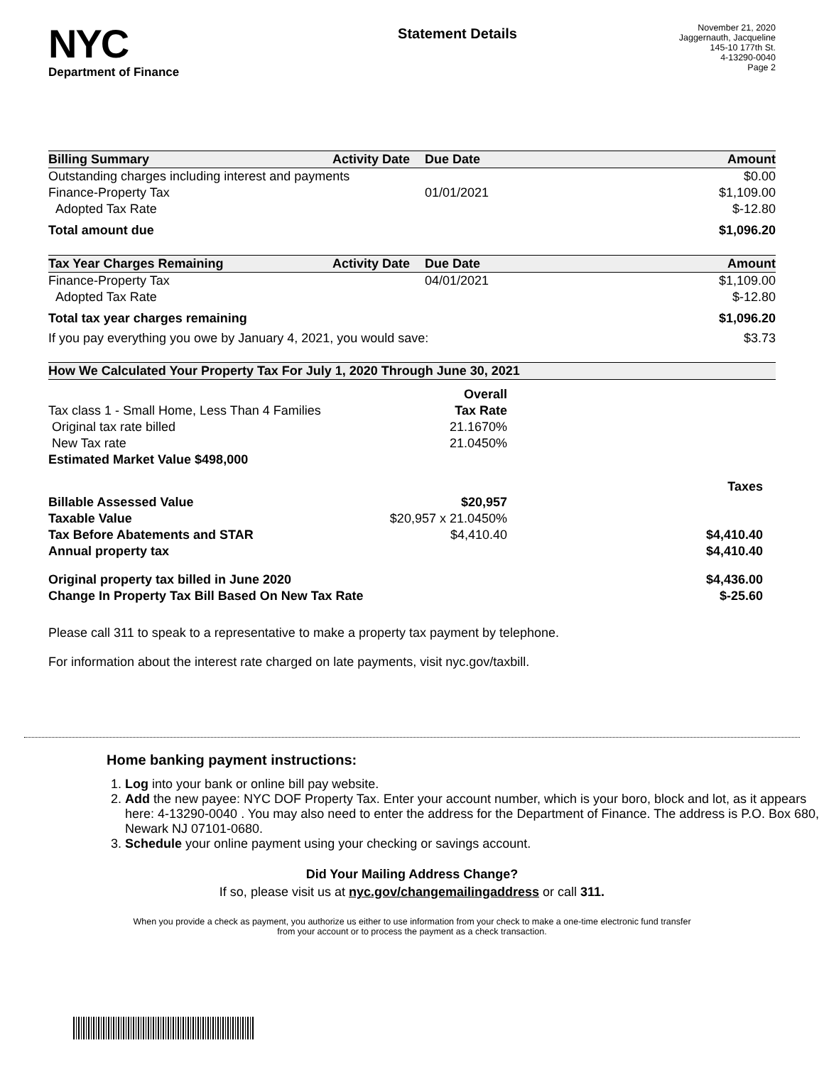NYC
Department of Finance
Statement Details
November 21, 2020
Jaggernauth, Jacqueline
145-10 177th St.
4-13290-0040
Page 2
| Billing Summary | Activity Date | Due Date | Amount |
| --- | --- | --- | --- |
| Outstanding charges including interest and payments | | | $0.00 |
| Finance-Property Tax | | 01/01/2021 | $1,109.00 |
| Adopted Tax Rate | | | $-12.80 |
| Total amount due | | | $1,096.20 |
| Tax Year Charges Remaining | Activity Date | Due Date | Amount |
| Finance-Property Tax | | 04/01/2021 | $1,109.00 |
| Adopted Tax Rate | | | $-12.80 |
| Total tax year charges remaining | | | $1,096.20 |
| If you pay everything you owe by January 4, 2021, you would save: | | | $3.73 |
| How We Calculated Your Property Tax For July 1, 2020 Through June 30, 2021 | | |
| --- | --- | --- |
| | Overall | |
| Tax class 1 - Small Home, Less Than 4 Families | Tax Rate | |
| Original tax rate billed | 21.1670% | |
| New Tax rate | 21.0450% | |
| Estimated Market Value $498,000 | | |
| | | Taxes |
| Billable Assessed Value | $20,957 | |
| Taxable Value | $20,957 x 21.0450% | |
| Tax Before Abatements and STAR | $4,410.40 | $4,410.40 |
| Annual property tax | | $4,410.40 |
| Original property tax billed in June 2020 | | $4,436.00 |
| Change In Property Tax Bill Based On New Tax Rate | | $-25.60 |
Please call 311 to speak to a representative to make a property tax payment by telephone.
For information about the interest rate charged on late payments, visit nyc.gov/taxbill.
Home banking payment instructions:
1. Log into your bank or online bill pay website.
2. Add the new payee: NYC DOF Property Tax. Enter your account number, which is your boro, block and lot, as it appears here: 4-13290-0040 . You may also need to enter the address for the Department of Finance. The address is P.O. Box 680, Newark NJ 07101-0680.
3. Schedule your online payment using your checking or savings account.
Did Your Mailing Address Change?
If so, please visit us at nyc.gov/changemailingaddress or call 311.
When you provide a check as payment, you authorize us either to use information from your check to make a one-time electronic fund transfer from your account or to process the payment as a check transaction.